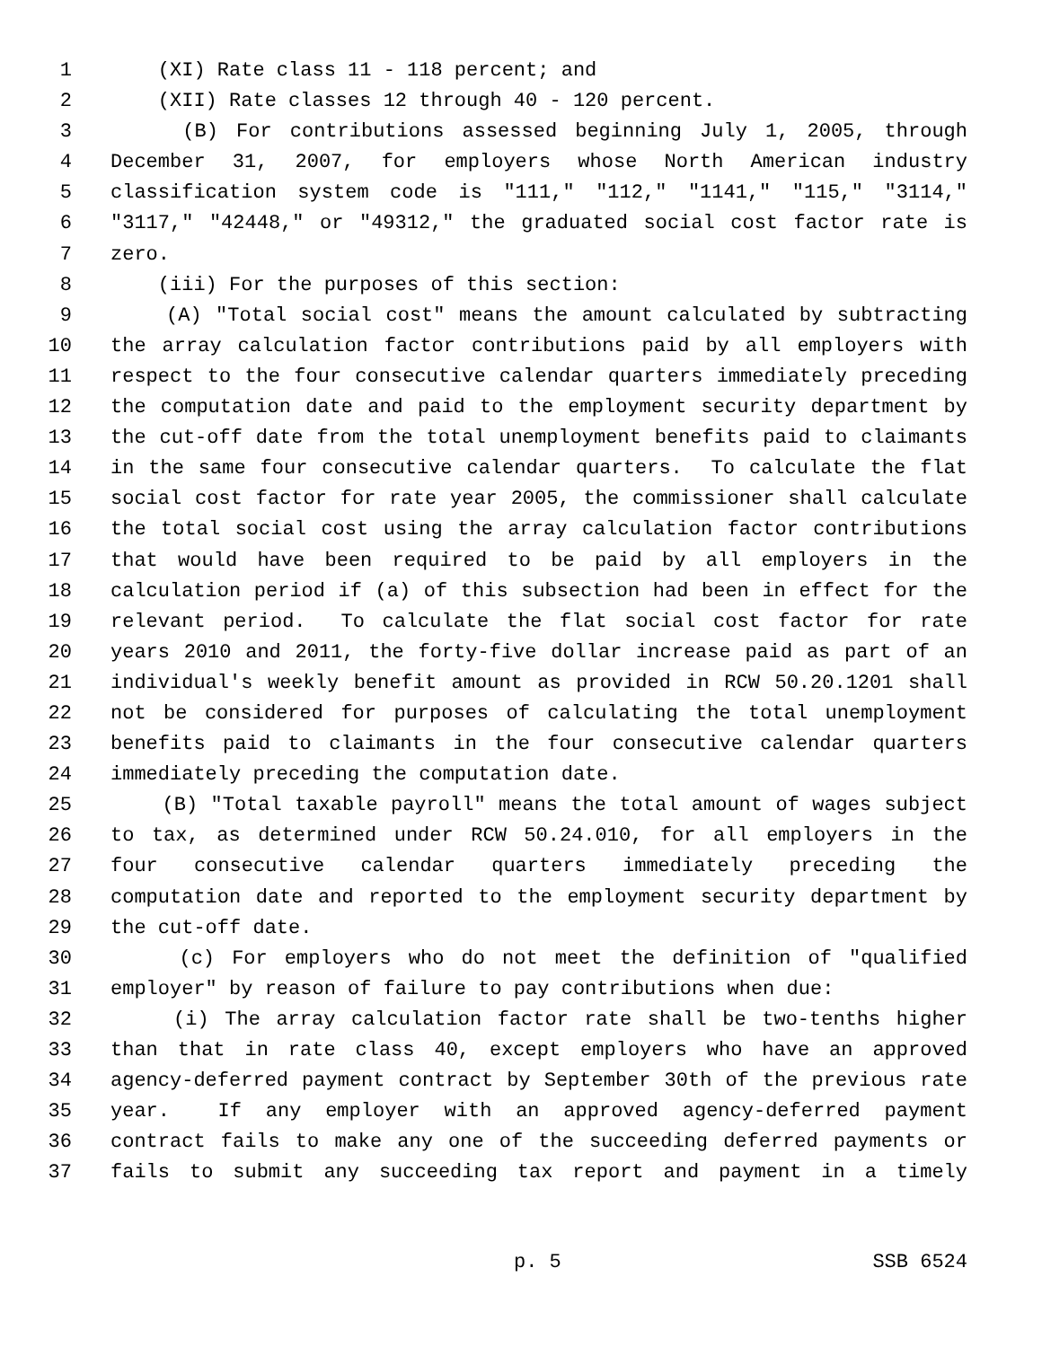1 (XI) Rate class 11 - 118 percent; and
2 (XII) Rate classes 12 through 40 - 120 percent.
3 (B) For contributions assessed beginning July 1, 2005, through
4 December 31, 2007, for employers whose North American industry
5 classification system code is "111," "112," "1141," "115," "3114,"
6 "3117," "42448," or "49312," the graduated social cost factor rate is
7 zero.
8 (iii) For the purposes of this section:
9 (A) "Total social cost" means the amount calculated by subtracting
10 the array calculation factor contributions paid by all employers with
11 respect to the four consecutive calendar quarters immediately preceding
12 the computation date and paid to the employment security department by
13 the cut-off date from the total unemployment benefits paid to claimants
14 in the same four consecutive calendar quarters. To calculate the flat
15 social cost factor for rate year 2005, the commissioner shall calculate
16 the total social cost using the array calculation factor contributions
17 that would have been required to be paid by all employers in the
18 calculation period if (a) of this subsection had been in effect for the
19 relevant period. To calculate the flat social cost factor for rate
20 years 2010 and 2011, the forty-five dollar increase paid as part of an
21 individual's weekly benefit amount as provided in RCW 50.20.1201 shall
22 not be considered for purposes of calculating the total unemployment
23 benefits paid to claimants in the four consecutive calendar quarters
24 immediately preceding the computation date.
25 (B) "Total taxable payroll" means the total amount of wages subject
26 to tax, as determined under RCW 50.24.010, for all employers in the
27 four consecutive calendar quarters immediately preceding the
28 computation date and reported to the employment security department by
29 the cut-off date.
30 (c) For employers who do not meet the definition of "qualified
31 employer" by reason of failure to pay contributions when due:
32 (i) The array calculation factor rate shall be two-tenths higher
33 than that in rate class 40, except employers who have an approved
34 agency-deferred payment contract by September 30th of the previous rate
35 year. If any employer with an approved agency-deferred payment
36 contract fails to make any one of the succeeding deferred payments or
37 fails to submit any succeeding tax report and payment in a timely
p. 5 SSB 6524